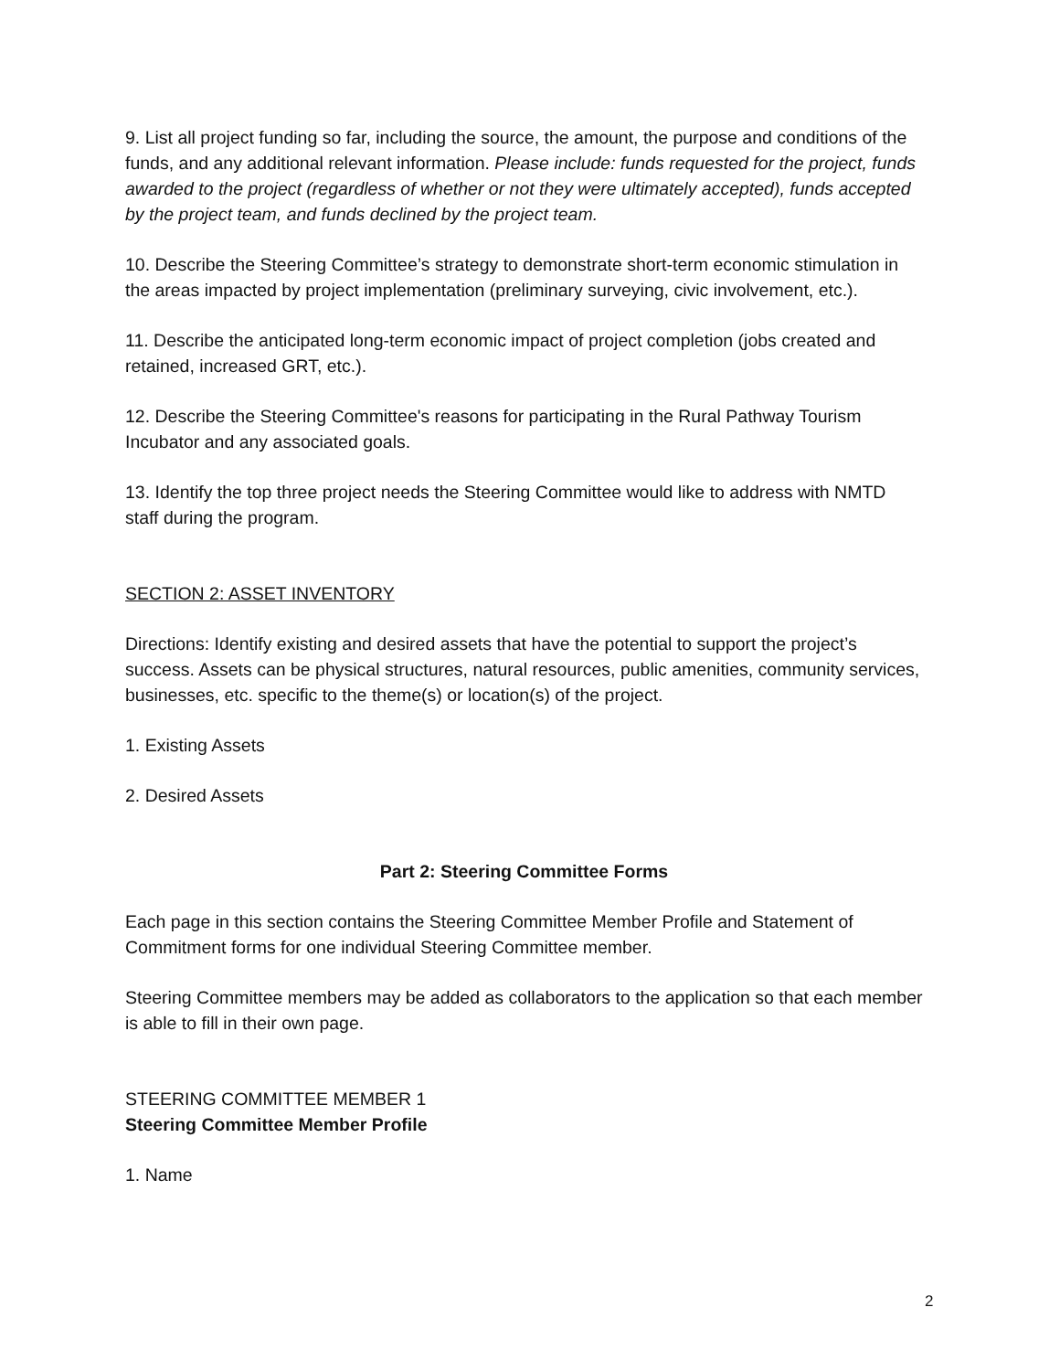9. List all project funding so far, including the source, the amount, the purpose and conditions of the funds, and any additional relevant information. Please include: funds requested for the project, funds awarded to the project (regardless of whether or not they were ultimately accepted), funds accepted by the project team, and funds declined by the project team.
10. Describe the Steering Committee’s strategy to demonstrate short-term economic stimulation in the areas impacted by project implementation (preliminary surveying, civic involvement, etc.).
11. Describe the anticipated long-term economic impact of project completion (jobs created and retained, increased GRT, etc.).
12. Describe the Steering Committee's reasons for participating in the Rural Pathway Tourism Incubator and any associated goals.
13. Identify the top three project needs the Steering Committee would like to address with NMTD staff during the program.
SECTION 2: ASSET INVENTORY
Directions: Identify existing and desired assets that have the potential to support the project’s success. Assets can be physical structures, natural resources, public amenities, community services, businesses, etc. specific to the theme(s) or location(s) of the project.
1. Existing Assets
2. Desired Assets
Part 2: Steering Committee Forms
Each page in this section contains the Steering Committee Member Profile and Statement of Commitment forms for one individual Steering Committee member.
Steering Committee members may be added as collaborators to the application so that each member is able to fill in their own page.
STEERING COMMITTEE MEMBER 1
Steering Committee Member Profile
1. Name
2